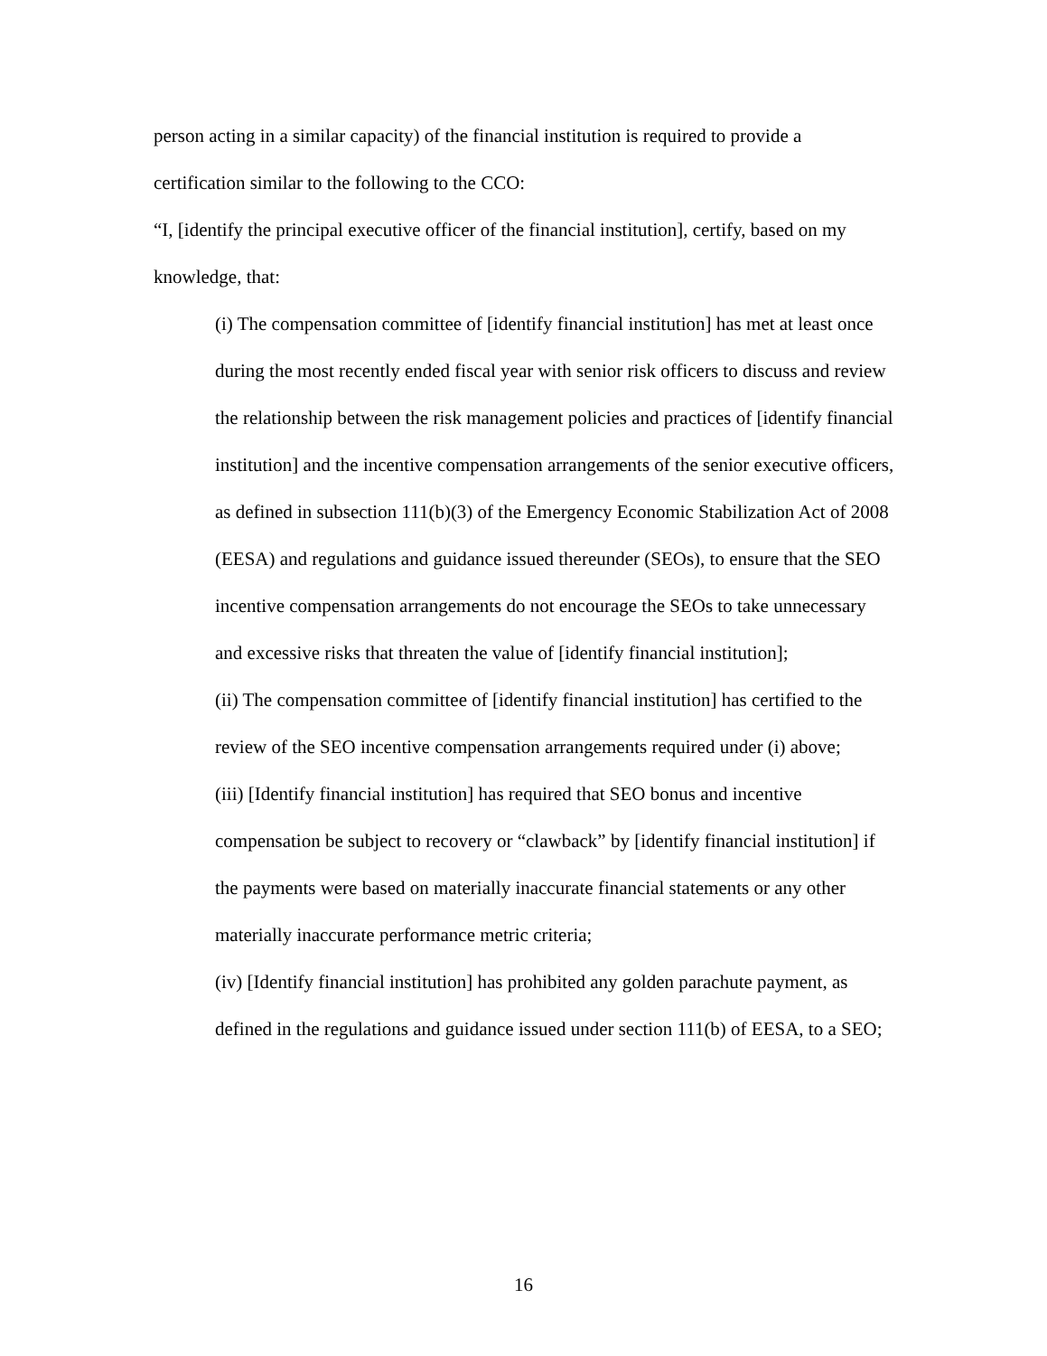person acting in a similar capacity) of the financial institution is required to provide a certification similar to the following to the CCO:
“I, [identify the principal executive officer of the financial institution], certify, based on my knowledge, that:
(i) The compensation committee of [identify financial institution] has met at least once during the most recently ended fiscal year with senior risk officers to discuss and review the relationship between the risk management policies and practices of [identify financial institution] and the incentive compensation arrangements of the senior executive officers, as defined in subsection 111(b)(3) of the Emergency Economic Stabilization Act of 2008 (EESA) and regulations and guidance issued thereunder (SEOs), to ensure that the SEO incentive compensation arrangements do not encourage the SEOs to take unnecessary and excessive risks that threaten the value of [identify financial institution];
(ii) The compensation committee of [identify financial institution] has certified to the review of the SEO incentive compensation arrangements required under (i) above;
(iii) [Identify financial institution] has required that SEO bonus and incentive compensation be subject to recovery or “clawback” by [identify financial institution] if the payments were based on materially inaccurate financial statements or any other materially inaccurate performance metric criteria;
(iv) [Identify financial institution] has prohibited any golden parachute payment, as defined in the regulations and guidance issued under section 111(b) of EESA, to a SEO;
16